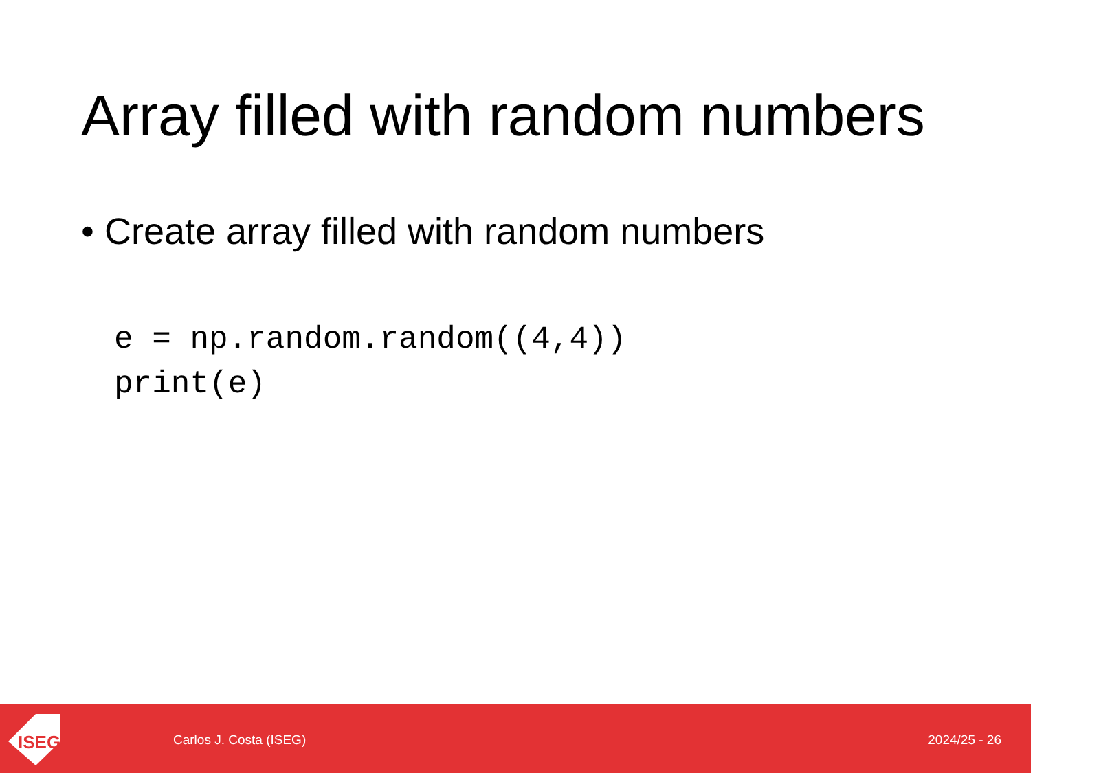Array filled with random numbers
• Create array filled with random numbers
e = np.random.random((4,4))
print(e)
ISEG
Carlos J. Costa (ISEG) 2024/25 - 26